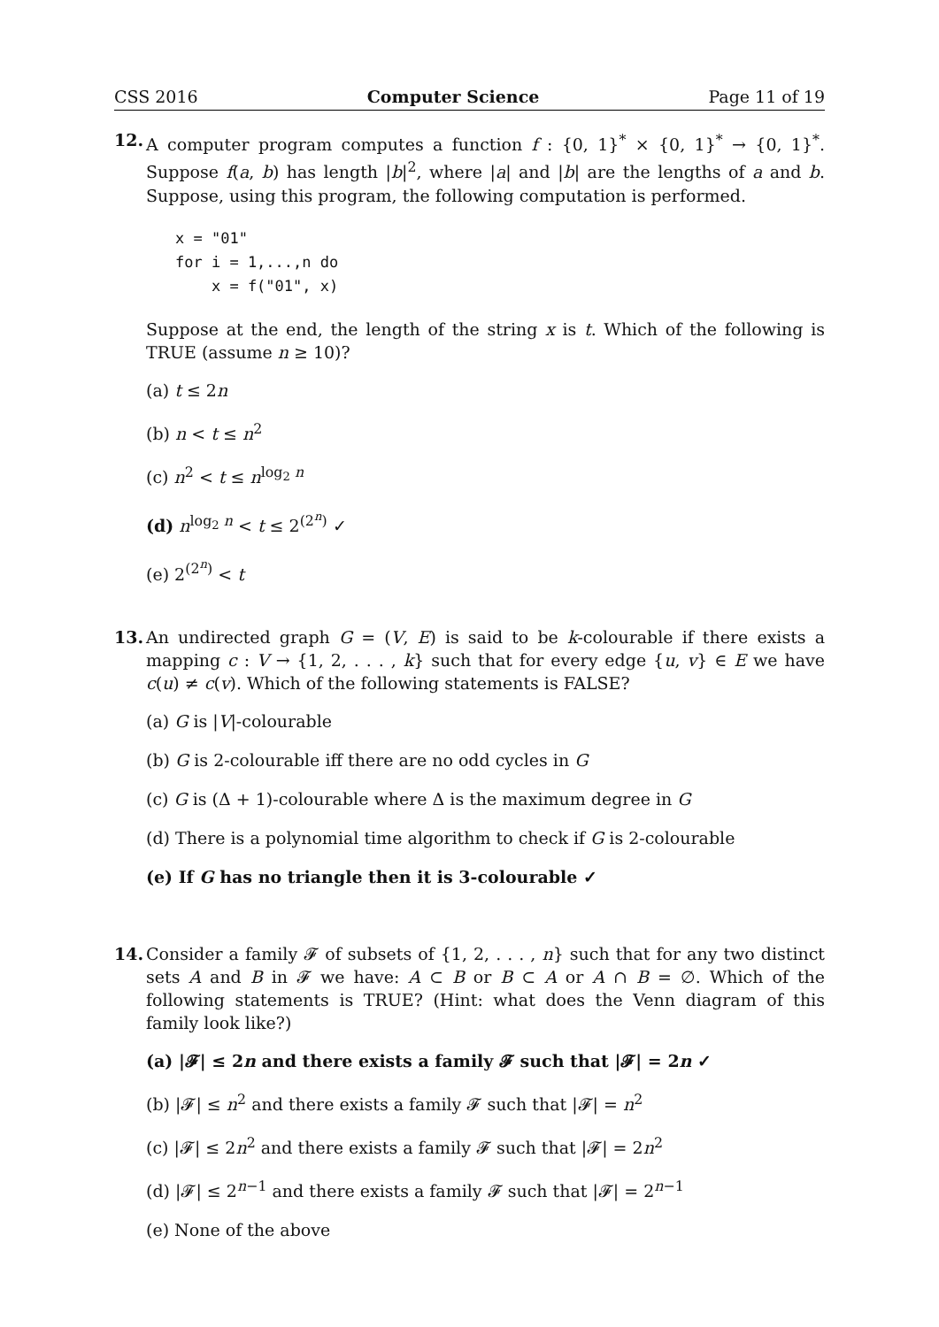CSS 2016 Computer Science Page 11 of 19
12. A computer program computes a function f : {0, 1}<sup>*</sup> × {0, 1}<sup>*</sup> → {0, 1}<sup>*</sup>. Suppose f(a, b) has length |b|<sup>2</sup>, where |a| and |b| are the lengths of a and b. Suppose, using this program, the following computation is performed.
x = "01"
for i = 1,...,n do
    x = f("01", x)
Suppose at the end, the length of the string x is t. Which of the following is TRUE (assume n ≥ 10)?
(a) t ≤ 2n
(b) n < t ≤ n<sup>2</sup>
(c) n<sup>2</sup> < t ≤ n<sup>log<sub>2</sub> n</sup>
(d) n<sup>log<sub>2</sub> n</sup> < t ≤ 2<sup>(2<sup>n</sup>)</sup> ✓
(e) 2<sup>(2<sup>n</sup>)</sup> < t
13. An undirected graph G = (V, E) is said to be k-colourable if there exists a mapping c : V → {1, 2, . . . , k} such that for every edge {u, v} ∈ E we have c(u) ≠ c(v). Which of the following statements is FALSE?
(a) G is |V|-colourable
(b) G is 2-colourable iff there are no odd cycles in G
(c) G is (Δ + 1)-colourable where Δ is the maximum degree in G
(d) There is a polynomial time algorithm to check if G is 2-colourable
(e) If G has no triangle then it is 3-colourable ✓
14. Consider a family 𝓕 of subsets of {1, 2, . . . , n} such that for any two distinct sets A and B in 𝓕 we have: A ⊂ B or B ⊂ A or A ∩ B = ∅. Which of the following statements is TRUE? (Hint: what does the Venn diagram of this family look like?)
(a) |𝓕| ≤ 2n and there exists a family 𝓕 such that |𝓕| = 2n ✓
(b) |𝓕| ≤ n<sup>2</sup> and there exists a family 𝓕 such that |𝓕| = n<sup>2</sup>
(c) |𝓕| ≤ 2n<sup>2</sup> and there exists a family 𝓕 such that |𝓕| = 2n<sup>2</sup>
(d) |𝓕| ≤ 2<sup>n−1</sup> and there exists a family 𝓕 such that |𝓕| = 2<sup>n−1</sup>
(e) None of the above